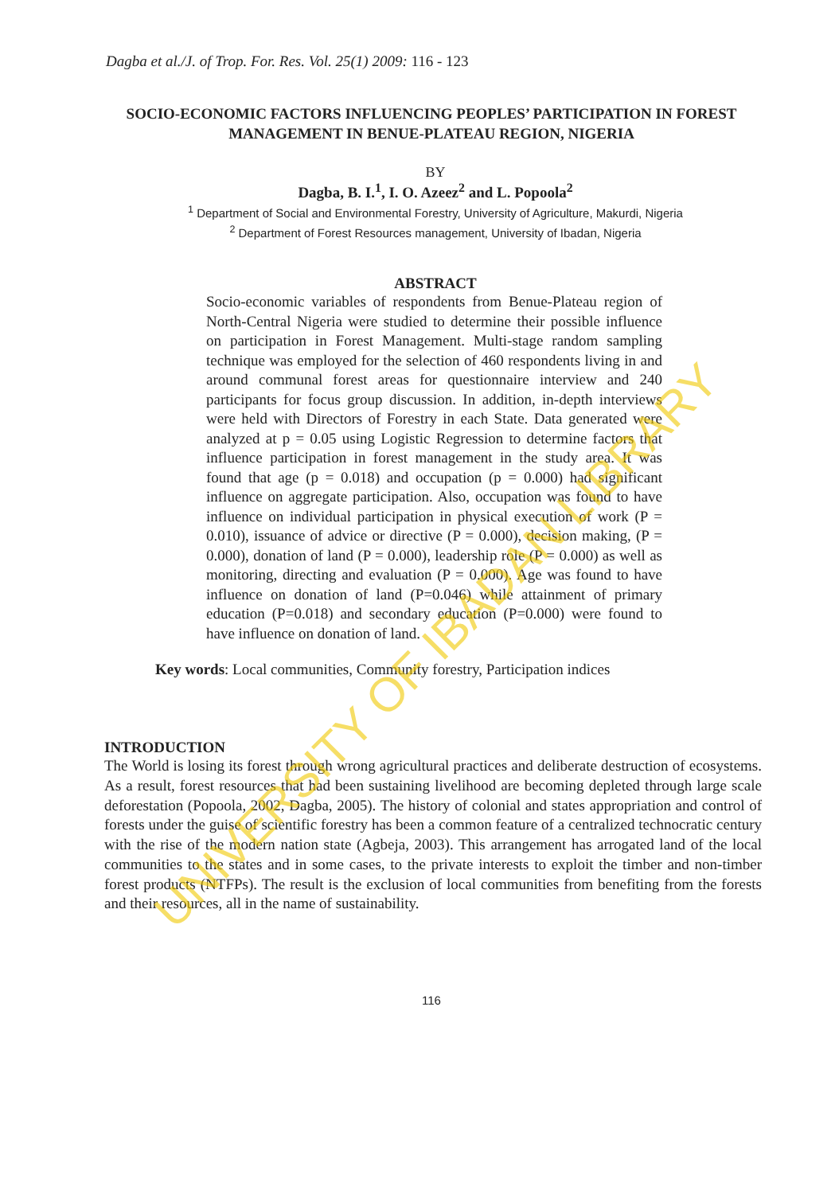Dagba et al./J. of Trop. For. Res. Vol. 25(1) 2009: 116 - 123
SOCIO-ECONOMIC FACTORS INFLUENCING PEOPLES’ PARTICIPATION IN FOREST MANAGEMENT IN BENUE-PLATEAU REGION, NIGERIA
BY
Dagba, B. I.<sup>1</sup>, I. O. Azeez<sup>2</sup> and L. Popoola<sup>2</sup>
<sup>1</sup> Department of Social and Environmental Forestry, University of Agriculture, Makurdi, Nigeria
<sup>2</sup> Department of Forest Resources management, University of Ibadan, Nigeria
ABSTRACT
Socio-economic variables of respondents from Benue-Plateau region of North-Central Nigeria were studied to determine their possible influence on participation in Forest Management. Multi-stage random sampling technique was employed for the selection of 460 respondents living in and around communal forest areas for questionnaire interview and 240 participants for focus group discussion. In addition, in-depth interviews were held with Directors of Forestry in each State. Data generated were analyzed at p = 0.05 using Logistic Regression to determine factors that influence participation in forest management in the study area. It was found that age (p = 0.018) and occupation (p = 0.000) had significant influence on aggregate participation. Also, occupation was found to have influence on individual participation in physical execution of work (P = 0.010), issuance of advice or directive (P = 0.000), decision making, (P = 0.000), donation of land (P = 0.000), leadership role (P = 0.000) as well as monitoring, directing and evaluation (P = 0.000). Age was found to have influence on donation of land (P=0.046) while attainment of primary education (P=0.018) and secondary education (P=0.000) were found to have influence on donation of land.
Key words: Local communities, Community forestry, Participation indices
INTRODUCTION
The World is losing its forest through wrong agricultural practices and deliberate destruction of ecosystems. As a result, forest resources that had been sustaining livelihood are becoming depleted through large scale deforestation (Popoola, 2002, Dagba, 2005). The history of colonial and states appropriation and control of forests under the guise of scientific forestry has been a common feature of a centralized technocratic century with the rise of the modern nation state (Agbeja, 2003). This arrangement has arrogated land of the local communities to the states and in some cases, to the private interests to exploit the timber and non-timber forest products (NTFPs). The result is the exclusion of local communities from benefiting from the forests and their resources, all in the name of sustainability.
116
UNIVERSITY OF IBADAN LIBRARY